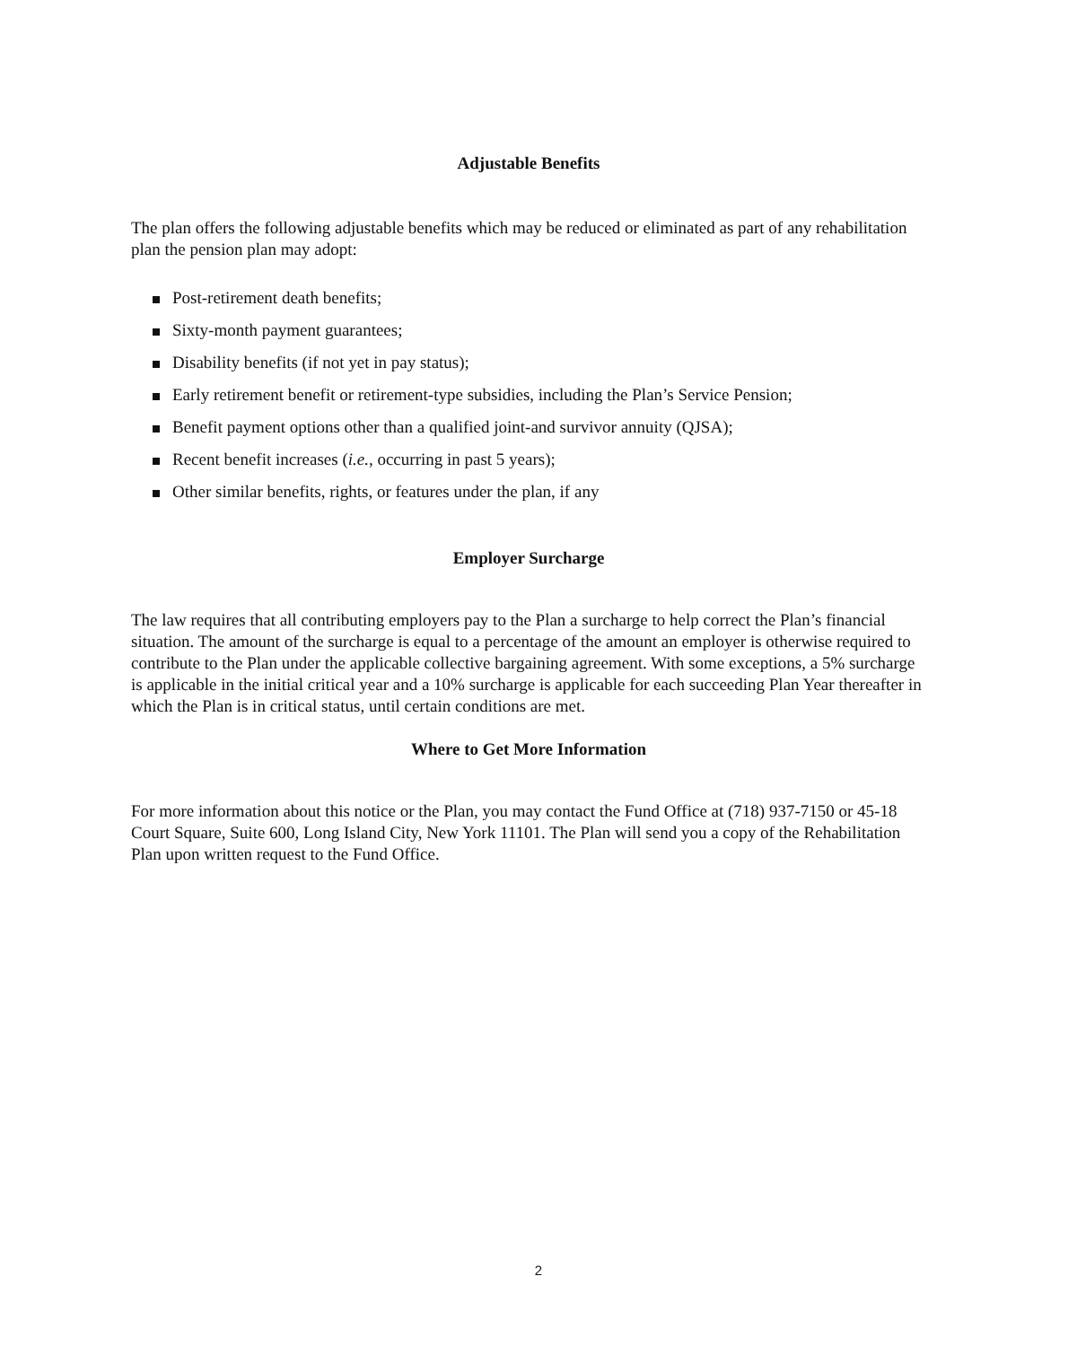Adjustable Benefits
The plan offers the following adjustable benefits which may be reduced or eliminated as part of any rehabilitation plan the pension plan may adopt:
Post-retirement death benefits;
Sixty-month payment guarantees;
Disability benefits (if not yet in pay status);
Early retirement benefit or retirement-type subsidies, including the Plan’s Service Pension;
Benefit payment options other than a qualified joint-and survivor annuity (QJSA);
Recent benefit increases (i.e., occurring in past 5 years);
Other similar benefits, rights, or features under the plan, if any
Employer Surcharge
The law requires that all contributing employers pay to the Plan a surcharge to help correct the Plan’s financial situation. The amount of the surcharge is equal to a percentage of the amount an employer is otherwise required to contribute to the Plan under the applicable collective bargaining agreement. With some exceptions, a 5% surcharge is applicable in the initial critical year and a 10% surcharge is applicable for each succeeding Plan Year thereafter in which the Plan is in critical status, until certain conditions are met.
Where to Get More Information
For more information about this notice or the Plan, you may contact the Fund Office at (718) 937-7150 or 45-18 Court Square, Suite 600, Long Island City, New York 11101. The Plan will send you a copy of the Rehabilitation Plan upon written request to the Fund Office.
2